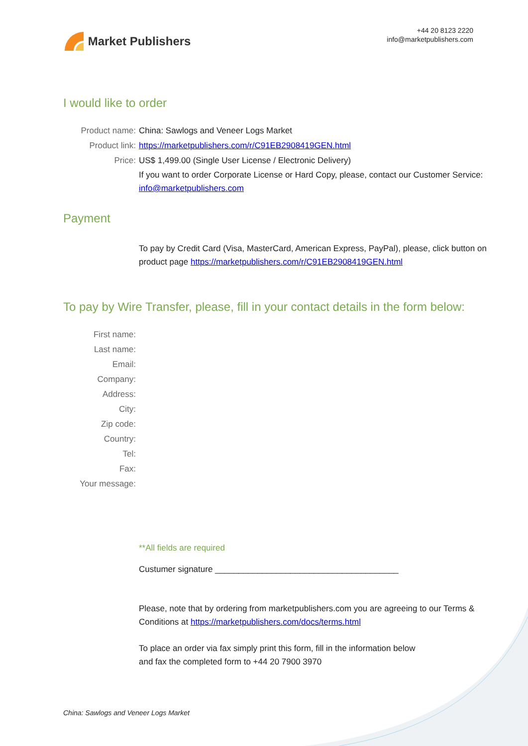Market Publishers
+44 20 8123 2220
info@marketpublishers.com
I would like to order
Product name: China: Sawlogs and Veneer Logs Market
Product link: https://marketpublishers.com/r/C91EB2908419GEN.html
Price: US$ 1,499.00 (Single User License / Electronic Delivery)
If you want to order Corporate License or Hard Copy, please, contact our Customer Service:
info@marketpublishers.com
Payment
To pay by Credit Card (Visa, MasterCard, American Express, PayPal), please, click button on product page https://marketpublishers.com/r/C91EB2908419GEN.html
To pay by Wire Transfer, please, fill in your contact details in the form below:
First name:
Last name:
Email:
Company:
Address:
City:
Zip code:
Country:
Tel:
Fax:
Your message:
**All fields are required
Custumer signature _______________________________________
Please, note that by ordering from marketpublishers.com you are agreeing to our Terms & Conditions at https://marketpublishers.com/docs/terms.html
To place an order via fax simply print this form, fill in the information below
and fax the completed form to +44 20 7900 3970
China: Sawlogs and Veneer Logs Market